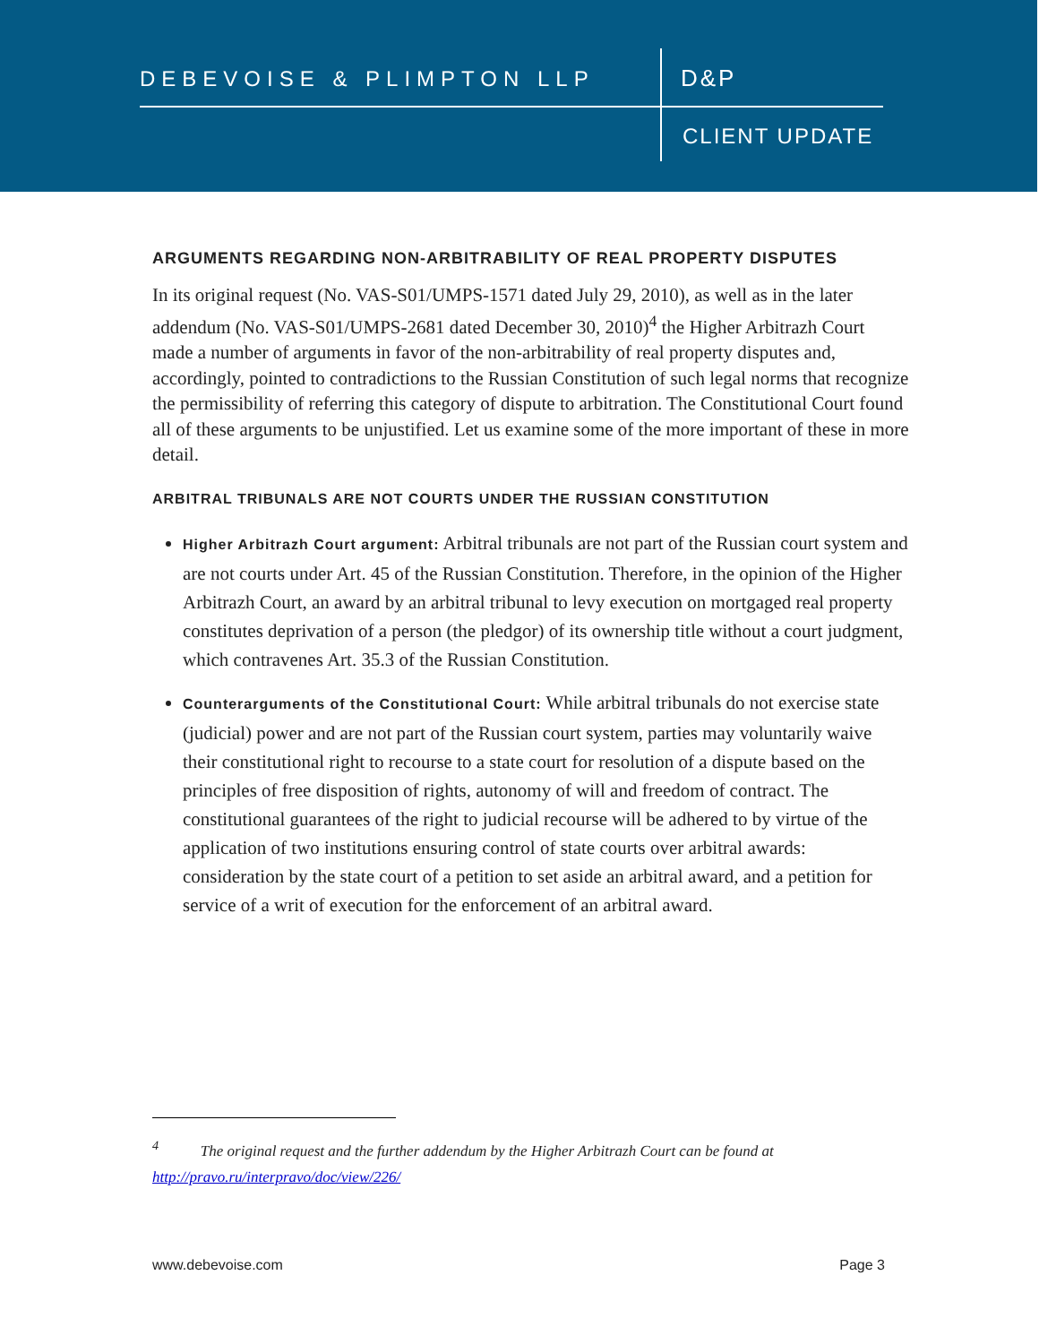DEBEVOISE & PLIMPTON LLP D&P
CLIENT UPDATE
ARGUMENTS REGARDING NON-ARBITRABILITY OF REAL PROPERTY DISPUTES
In its original request (No. VAS-S01/UMPS-1571 dated July 29, 2010), as well as in the later addendum (No. VAS-S01/UMPS-2681 dated December 30, 2010)<sup>4</sup> the Higher Arbitrazh Court made a number of arguments in favor of the non-arbitrability of real property disputes and, accordingly, pointed to contradictions to the Russian Constitution of such legal norms that recognize the permissibility of referring this category of dispute to arbitration. The Constitutional Court found all of these arguments to be unjustified. Let us examine some of the more important of these in more detail.
ARBITRAL TRIBUNALS ARE NOT COURTS UNDER THE RUSSIAN CONSTITUTION
Higher Arbitrazh Court argument: Arbitral tribunals are not part of the Russian court system and are not courts under Art. 45 of the Russian Constitution. Therefore, in the opinion of the Higher Arbitrazh Court, an award by an arbitral tribunal to levy execution on mortgaged real property constitutes deprivation of a person (the pledgor) of its ownership title without a court judgment, which contravenes Art. 35.3 of the Russian Constitution.
Counterarguments of the Constitutional Court: While arbitral tribunals do not exercise state (judicial) power and are not part of the Russian court system, parties may voluntarily waive their constitutional right to recourse to a state court for resolution of a dispute based on the principles of free disposition of rights, autonomy of will and freedom of contract. The constitutional guarantees of the right to judicial recourse will be adhered to by virtue of the application of two institutions ensuring control of state courts over arbitral awards: consideration by the state court of a petition to set aside an arbitral award, and a petition for service of a writ of execution for the enforcement of an arbitral award.
<sup>4</sup> The original request and the further addendum by the Higher Arbitrazh Court can be found at http://pravo.ru/interpravo/doc/view/226/
www.debevoise.com Page 3